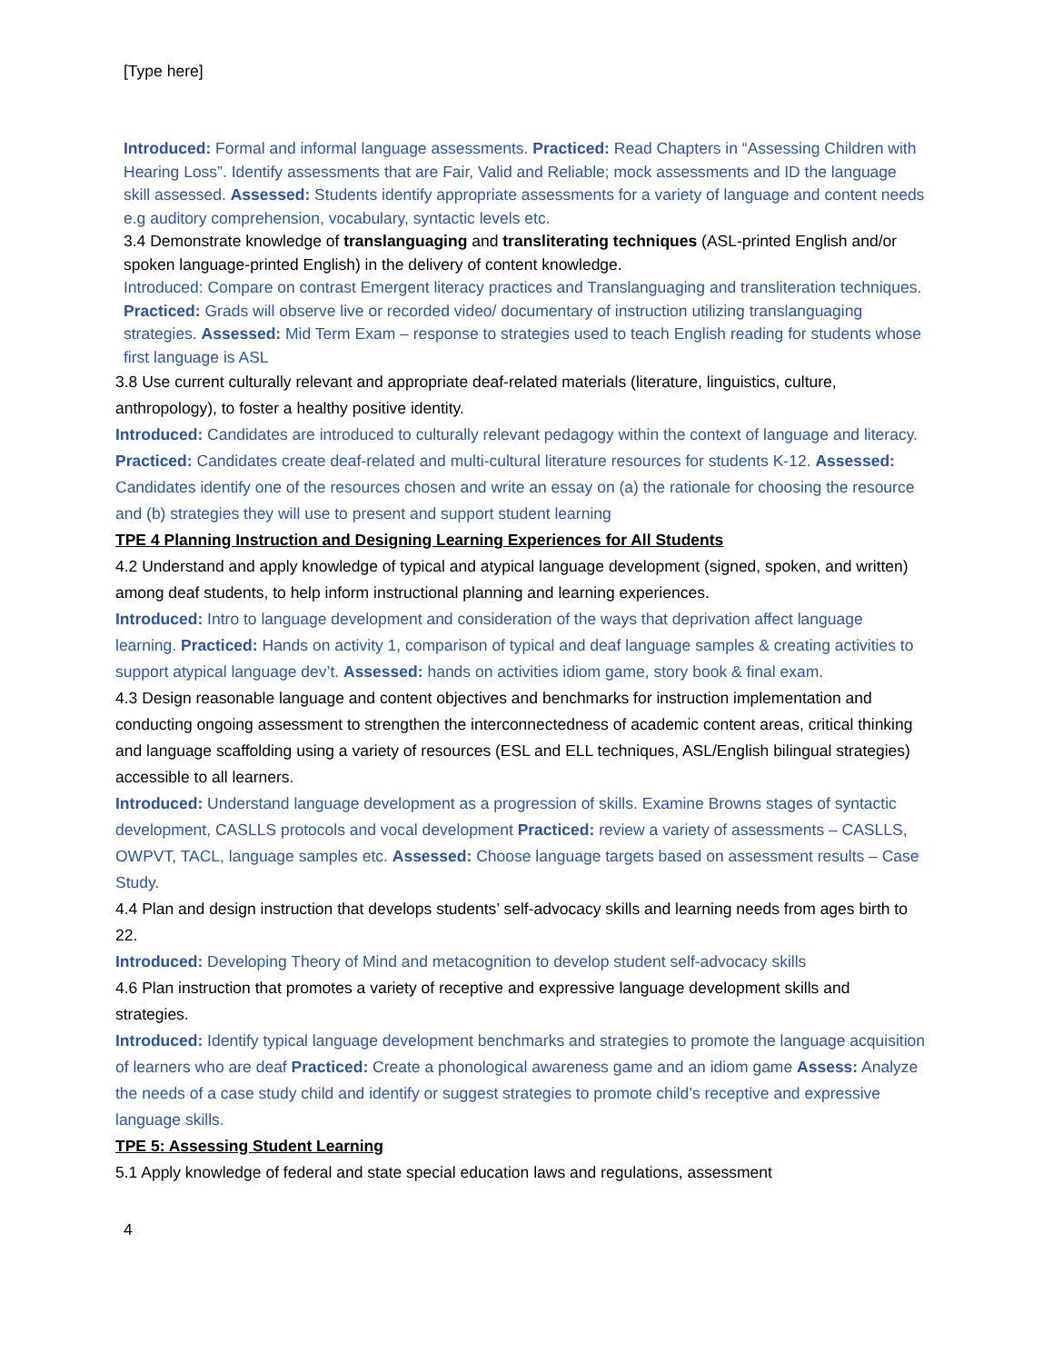[Type here]
Introduced: Formal and informal language assessments. Practiced: Read Chapters in “Assessing Children with Hearing Loss”. Identify assessments that are Fair, Valid and Reliable; mock assessments and ID the language skill assessed. Assessed: Students identify appropriate assessments for a variety of language and content needs e.g auditory comprehension, vocabulary, syntactic levels etc.
3.4 Demonstrate knowledge of translanguaging and transliterating techniques (ASL-printed English and/or spoken language-printed English) in the delivery of content knowledge.
Introduced: Compare on contrast Emergent literacy practices and Translanguaging and transliteration techniques. Practiced: Grads will observe live or recorded video/ documentary of instruction utilizing translanguaging strategies. Assessed: Mid Term Exam – response to strategies used to teach English reading for students whose first language is ASL
3.8 Use current culturally relevant and appropriate deaf-related materials (literature, linguistics, culture, anthropology), to foster a healthy positive identity.
Introduced: Candidates are introduced to culturally relevant pedagogy within the context of language and literacy. Practiced: Candidates create deaf-related and multi-cultural literature resources for students K-12. Assessed: Candidates identify one of the resources chosen and write an essay on (a) the rationale for choosing the resource and (b) strategies they will use to present and support student learning
TPE 4 Planning Instruction and Designing Learning Experiences for All Students
4.2 Understand and apply knowledge of typical and atypical language development (signed, spoken, and written) among deaf students, to help inform instructional planning and learning experiences.
Introduced: Intro to language development and consideration of the ways that deprivation affect language learning. Practiced: Hands on activity 1, comparison of typical and deaf language samples & creating activities to support atypical language dev’t. Assessed: hands on activities idiom game, story book & final exam.
4.3 Design reasonable language and content objectives and benchmarks for instruction implementation and conducting ongoing assessment to strengthen the interconnectedness of academic content areas, critical thinking and language scaffolding using a variety of resources (ESL and ELL techniques, ASL/English bilingual strategies) accessible to all learners.
Introduced: Understand language development as a progression of skills. Examine Browns stages of syntactic development, CASLLS protocols and vocal development Practiced: review a variety of assessments – CASLLS, OWPVT, TACL, language samples etc. Assessed: Choose language targets based on assessment results – Case Study.
4.4 Plan and design instruction that develops students’ self-advocacy skills and learning needs from ages birth to 22.
Introduced: Developing Theory of Mind and metacognition to develop student self-advocacy skills
4.6 Plan instruction that promotes a variety of receptive and expressive language development skills and strategies.
Introduced: Identify typical language development benchmarks and strategies to promote the language acquisition of learners who are deaf Practiced: Create a phonological awareness game and an idiom game Assess: Analyze the needs of a case study child and identify or suggest strategies to promote child’s receptive and expressive language skills.
TPE 5: Assessing Student Learning
5.1 Apply knowledge of federal and state special education laws and regulations, assessment
4